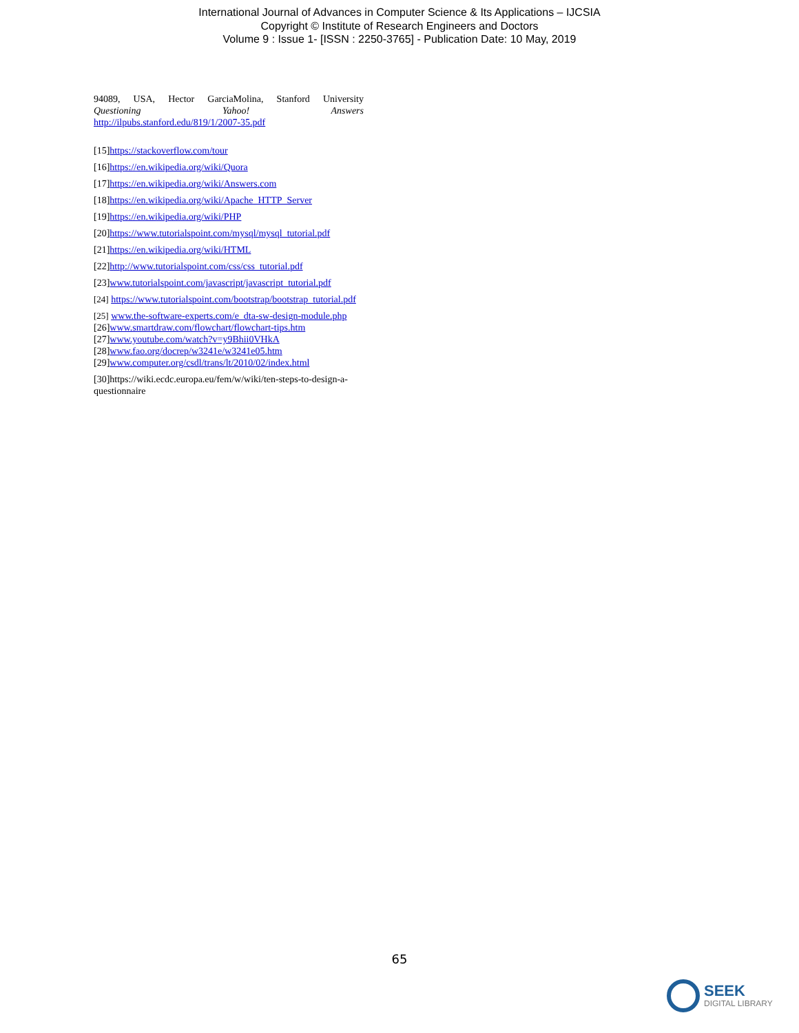International Journal of Advances in Computer Science & Its Applications – IJCSIA
Copyright © Institute of Research Engineers and Doctors
Volume 9 : Issue 1- [ISSN : 2250-3765] - Publication Date: 10 May, 2019
94089, USA, Hector GarciaMolina, Stanford University
Questioning Yahoo! Answers
http://ilpubs.stanford.edu/819/1/2007-35.pdf
[15]https://stackoverflow.com/tour
[16]https://en.wikipedia.org/wiki/Quora
[17]https://en.wikipedia.org/wiki/Answers.com
[18]https://en.wikipedia.org/wiki/Apache_HTTP_Server
[19]https://en.wikipedia.org/wiki/PHP
[20]https://www.tutorialspoint.com/mysql/mysql_tutorial.pdf
[21]https://en.wikipedia.org/wiki/HTML
[22]http://www.tutorialspoint.com/css/css_tutorial.pdf
[23]www.tutorialspoint.com/javascript/javascript_tutorial.pdf
[24] https://www.tutorialspoint.com/bootstrap/bootstrap_tutorial.pdf
[25] www.the-software-experts.com/e_dta-sw-design-module.php [26]www.smartdraw.com/flowchart/flowchart-tips.htm [27]www.youtube.com/watch?v=y9Bhii0VHkA
[28]www.fao.org/docrep/w3241e/w3241e05.htm
[29]www.computer.org/csdl/trans/lt/2010/02/index.html
[30]https://wiki.ecdc.europa.eu/fem/w/wiki/ten-steps-to-design-a-questionnaire
65
SEEK
DIGITAL LIBRARY